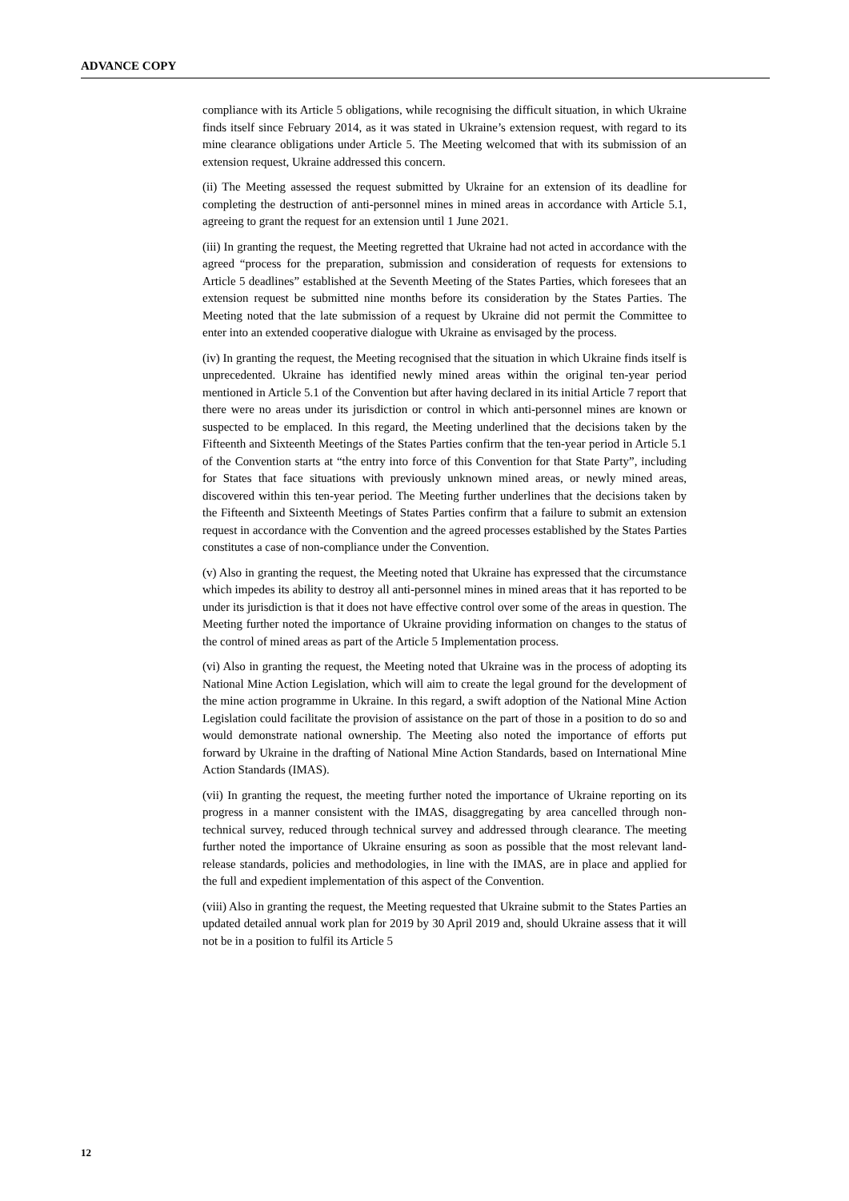ADVANCE COPY
compliance with its Article 5 obligations, while recognising the difficult situation, in which Ukraine finds itself since February 2014, as it was stated in Ukraine’s extension request, with regard to its mine clearance obligations under Article 5. The Meeting welcomed that with its submission of an extension request, Ukraine addressed this concern.
(ii) The Meeting assessed the request submitted by Ukraine for an extension of its deadline for completing the destruction of anti-personnel mines in mined areas in accordance with Article 5.1, agreeing to grant the request for an extension until 1 June 2021.
(iii) In granting the request, the Meeting regretted that Ukraine had not acted in accordance with the agreed “process for the preparation, submission and consideration of requests for extensions to Article 5 deadlines” established at the Seventh Meeting of the States Parties, which foresees that an extension request be submitted nine months before its consideration by the States Parties. The Meeting noted that the late submission of a request by Ukraine did not permit the Committee to enter into an extended cooperative dialogue with Ukraine as envisaged by the process.
(iv) In granting the request, the Meeting recognised that the situation in which Ukraine finds itself is unprecedented. Ukraine has identified newly mined areas within the original ten-year period mentioned in Article 5.1 of the Convention but after having declared in its initial Article 7 report that there were no areas under its jurisdiction or control in which anti-personnel mines are known or suspected to be emplaced. In this regard, the Meeting underlined that the decisions taken by the Fifteenth and Sixteenth Meetings of the States Parties confirm that the ten-year period in Article 5.1 of the Convention starts at “the entry into force of this Convention for that State Party”, including for States that face situations with previously unknown mined areas, or newly mined areas, discovered within this ten-year period. The Meeting further underlines that the decisions taken by the Fifteenth and Sixteenth Meetings of States Parties confirm that a failure to submit an extension request in accordance with the Convention and the agreed processes established by the States Parties constitutes a case of non-compliance under the Convention.
(v) Also in granting the request, the Meeting noted that Ukraine has expressed that the circumstance which impedes its ability to destroy all anti-personnel mines in mined areas that it has reported to be under its jurisdiction is that it does not have effective control over some of the areas in question. The Meeting further noted the importance of Ukraine providing information on changes to the status of the control of mined areas as part of the Article 5 Implementation process.
(vi) Also in granting the request, the Meeting noted that Ukraine was in the process of adopting its National Mine Action Legislation, which will aim to create the legal ground for the development of the mine action programme in Ukraine. In this regard, a swift adoption of the National Mine Action Legislation could facilitate the provision of assistance on the part of those in a position to do so and would demonstrate national ownership. The Meeting also noted the importance of efforts put forward by Ukraine in the drafting of National Mine Action Standards, based on International Mine Action Standards (IMAS).
(vii) In granting the request, the meeting further noted the importance of Ukraine reporting on its progress in a manner consistent with the IMAS, disaggregating by area cancelled through non-technical survey, reduced through technical survey and addressed through clearance. The meeting further noted the importance of Ukraine ensuring as soon as possible that the most relevant land-release standards, policies and methodologies, in line with the IMAS, are in place and applied for the full and expedient implementation of this aspect of the Convention.
(viii) Also in granting the request, the Meeting requested that Ukraine submit to the States Parties an updated detailed annual work plan for 2019 by 30 April 2019 and, should Ukraine assess that it will not be in a position to fulfil its Article 5
12